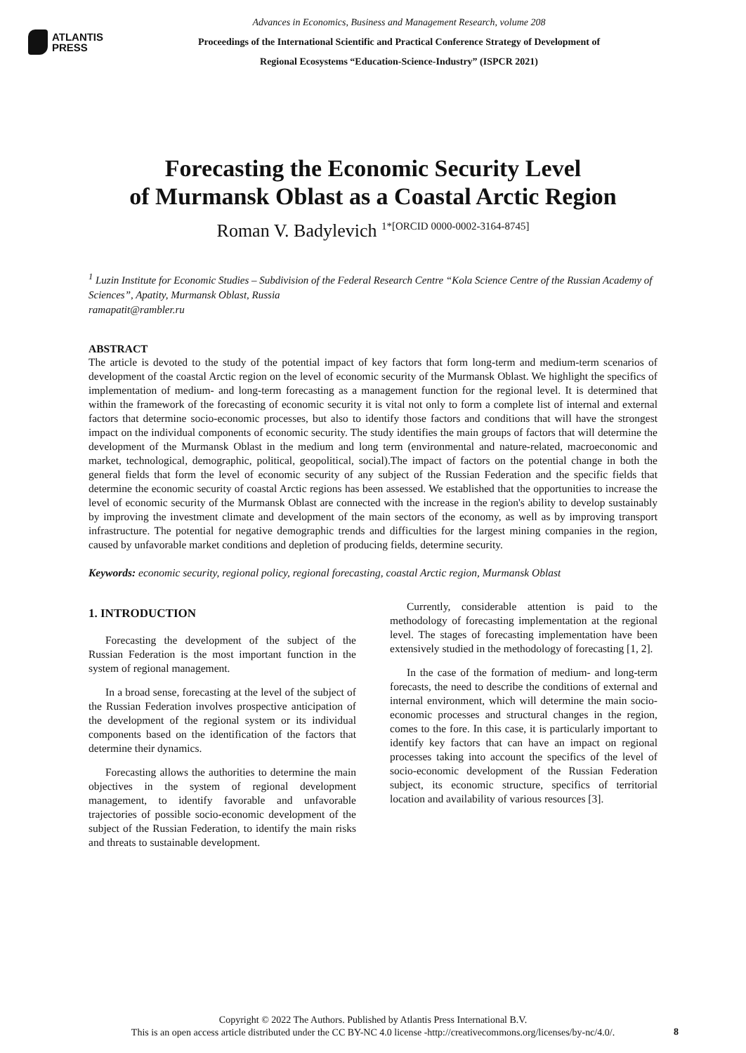ATLANTIS
PRESS
Advances in Economics, Business and Management Research, volume 208
Proceedings of the International Scientific and Practical Conference Strategy of Development of
Regional Ecosystems “Education-Science-Industry” (ISPCR 2021)
Forecasting the Economic Security Level
of Murmansk Oblast as a Coastal Arctic Region
Roman V. Badylevich <sup>1*[ORCID 0000-0002-3164-8745]</sup>
<sup>1</sup> Luzin Institute for Economic Studies – Subdivision of the Federal Research Centre “Kola Science Centre of the Russian Academy of Sciences”, Apatity, Murmansk Oblast, Russia
ramapatit@rambler.ru
ABSTRACT
The article is devoted to the study of the potential impact of key factors that form long-term and medium-term scenarios of development of the coastal Arctic region on the level of economic security of the Murmansk Oblast. We highlight the specifics of implementation of medium- and long-term forecasting as a management function for the regional level. It is determined that within the framework of the forecasting of economic security it is vital not only to form a complete list of internal and external factors that determine socio-economic processes, but also to identify those factors and conditions that will have the strongest impact on the individual components of economic security. The study identifies the main groups of factors that will determine the development of the Murmansk Oblast in the medium and long term (environmental and nature-related, macroeconomic and market, technological, demographic, political, geopolitical, social).The impact of factors on the potential change in both the general fields that form the level of economic security of any subject of the Russian Federation and the specific fields that determine the economic security of coastal Arctic regions has been assessed. We established that the opportunities to increase the level of economic security of the Murmansk Oblast are connected with the increase in the region's ability to develop sustainably by improving the investment climate and development of the main sectors of the economy, as well as by improving transport infrastructure. The potential for negative demographic trends and difficulties for the largest mining companies in the region, caused by unfavorable market conditions and depletion of producing fields, determine security.
Keywords: economic security, regional policy, regional forecasting, coastal Arctic region, Murmansk Oblast
1. INTRODUCTION
Forecasting the development of the subject of the Russian Federation is the most important function in the system of regional management.
In a broad sense, forecasting at the level of the subject of the Russian Federation involves prospective anticipation of the development of the regional system or its individual components based on the identification of the factors that determine their dynamics.
Forecasting allows the authorities to determine the main objectives in the system of regional development management, to identify favorable and unfavorable trajectories of possible socio-economic development of the subject of the Russian Federation, to identify the main risks and threats to sustainable development.
Currently, considerable attention is paid to the methodology of forecasting implementation at the regional level. The stages of forecasting implementation have been extensively studied in the methodology of forecasting [1, 2].
In the case of the formation of medium- and long-term forecasts, the need to describe the conditions of external and internal environment, which will determine the main socio-economic processes and structural changes in the region, comes to the fore. In this case, it is particularly important to identify key factors that can have an impact on regional processes taking into account the specifics of the level of socio-economic development of the Russian Federation subject, its economic structure, specifics of territorial location and availability of various resources [3].
Copyright © 2022 The Authors. Published by Atlantis Press International B.V.
This is an open access article distributed under the CC BY-NC 4.0 license -http://creativecommons.org/licenses/by-nc/4.0/.
8